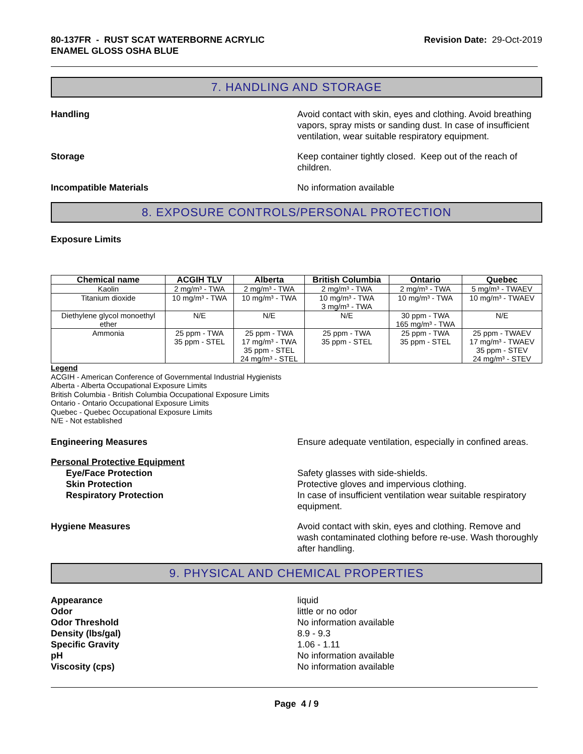80-137FR - RUST SCAT WATERBORNE ACRYLIC
ENAMEL GLOSS OSHA BLUE
Revision Date: 29-Oct-2019
7. HANDLING AND STORAGE
Handling Avoid contact with skin, eyes and clothing. Avoid breathing vapors, spray mists or sanding dust. In case of insufficient ventilation, wear suitable respiratory equipment.
Storage Keep container tightly closed. Keep out of the reach of children.
Incompatible Materials No information available
8. EXPOSURE CONTROLS/PERSONAL PROTECTION
Exposure Limits
| Chemical name | ACGIH TLV | Alberta | British Columbia | Ontario | Quebec |
| --- | --- | --- | --- | --- | --- |
| Kaolin | 2 mg/m³ - TWA | 2 mg/m³ - TWA | 2 mg/m³ - TWA | 2 mg/m³ - TWA | 5 mg/m³ - TWAEV |
| Titanium dioxide | 10 mg/m³ - TWA | 10 mg/m³ - TWA | 10 mg/m³ - TWA 3 mg/m³ - TWA | 10 mg/m³ - TWA | 10 mg/m³ - TWAEV |
| Diethylene glycol monoethyl ether | N/E | N/E | N/E | 30 ppm - TWA 165 mg/m³ - TWA | N/E |
| Ammonia | 25 ppm - TWA 35 ppm - STEL | 25 ppm - TWA 17 mg/m³ - TWA 35 ppm - STEL 24 mg/m³ - STEL | 25 ppm - TWA 35 ppm - STEL | 25 ppm - TWA 35 ppm - STEL | 25 ppm - TWAEV 17 mg/m³ - TWAEV 35 ppm - STEV 24 mg/m³ - STEV |
Legend
ACGIH - American Conference of Governmental Industrial Hygienists
Alberta - Alberta Occupational Exposure Limits
British Columbia - British Columbia Occupational Exposure Limits
Ontario - Ontario Occupational Exposure Limits
Quebec - Quebec Occupational Exposure Limits
N/E - Not established
Engineering Measures Ensure adequate ventilation, especially in confined areas.
Personal Protective Equipment
Eye/Face Protection
Skin Protection
Respiratory Protection
Safety glasses with side-shields.
Protective gloves and impervious clothing.
In case of insufficient ventilation wear suitable respiratory equipment.
Hygiene Measures Avoid contact with skin, eyes and clothing. Remove and wash contaminated clothing before re-use. Wash thoroughly after handling.
9. PHYSICAL AND CHEMICAL PROPERTIES
Appearance
Odor
Odor Threshold
Density (lbs/gal)
Specific Gravity
pH
Viscosity (cps)
liquid
little or no odor
No information available
8.9 - 9.3
1.06 - 1.11
No information available
No information available
Page 4 / 9